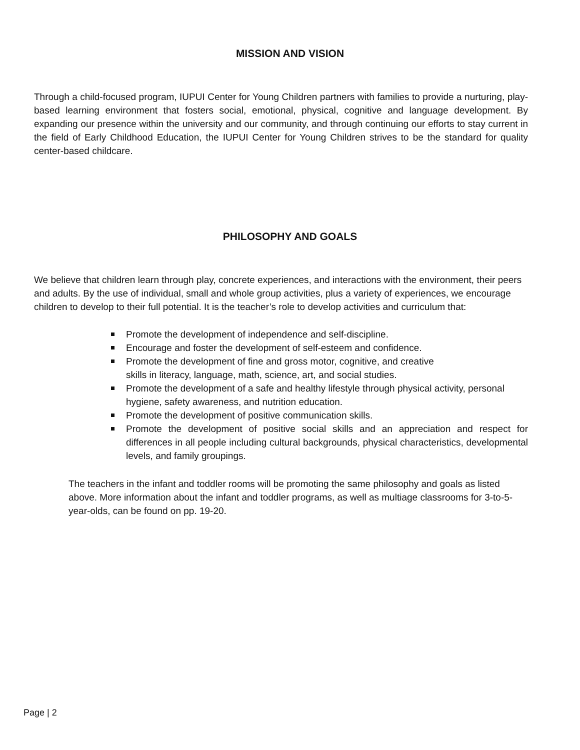MISSION AND VISION
Through a child-focused program, IUPUI Center for Young Children partners with families to provide a nurturing, play-based learning environment that fosters social, emotional, physical, cognitive and language development. By expanding our presence within the university and our community, and through continuing our efforts to stay current in the field of Early Childhood Education, the IUPUI Center for Young Children strives to be the standard for quality center-based childcare.
PHILOSOPHY AND GOALS
We believe that children learn through play, concrete experiences, and interactions with the environment, their peers and adults. By the use of individual, small and whole group activities, plus a variety of experiences, we encourage children to develop to their full potential. It is the teacher’s role to develop activities and curriculum that:
Promote the development of independence and self-discipline.
Encourage and foster the development of self-esteem and confidence.
Promote the development of fine and gross motor, cognitive, and creative
skills in literacy, language, math, science, art, and social studies.
Promote the development of a safe and healthy lifestyle through physical activity, personal hygiene, safety awareness, and nutrition education.
Promote the development of positive communication skills.
Promote the development of positive social skills and an appreciation and respect for differences in all people including cultural backgrounds, physical characteristics, developmental levels, and family groupings.
The teachers in the infant and toddler rooms will be promoting the same philosophy and goals as listed above. More information about the infant and toddler programs, as well as multiage classrooms for 3-to-5-year-olds, can be found on pp. 19-20.
Page | 2